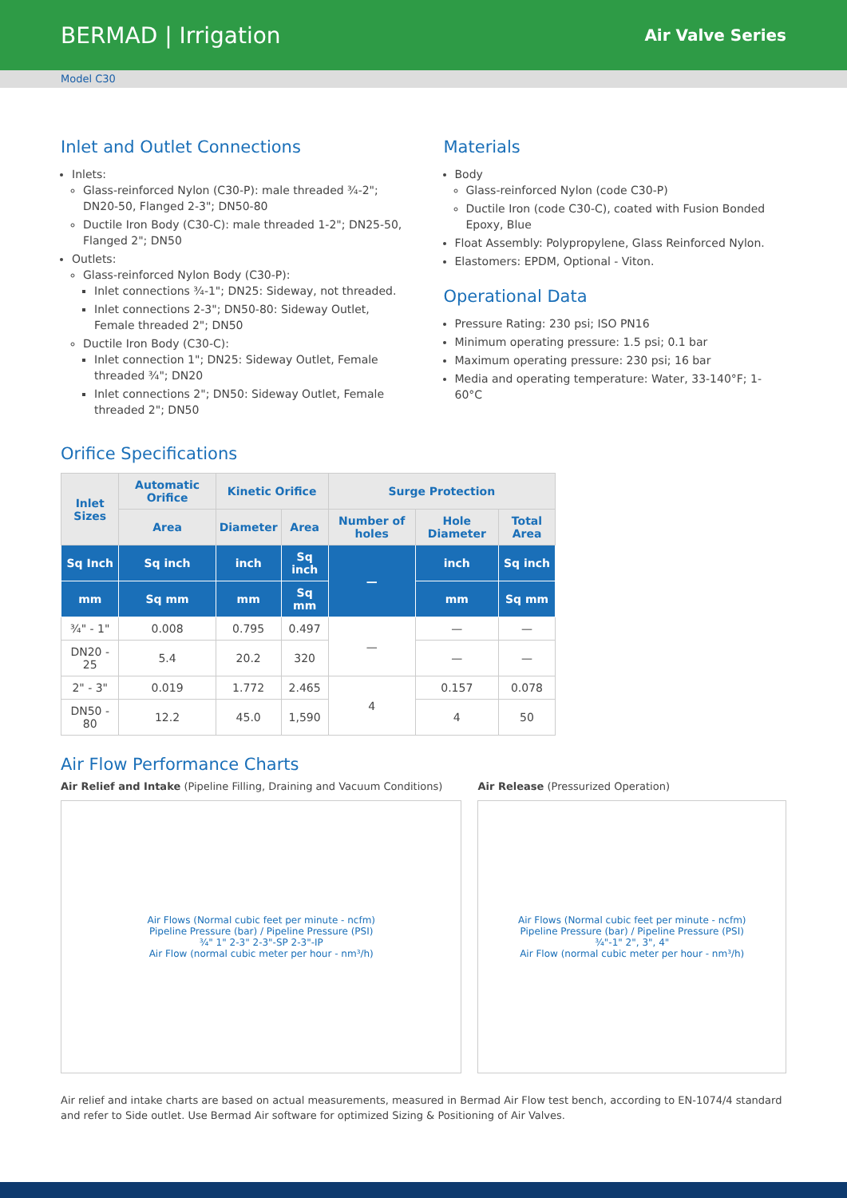BERMAD | Irrigation Air Valve Series
Model C30
Inlet and Outlet Connections
Inlets:
Glass-reinforced Nylon (C30-P): male threaded ¾-2"; DN20-50, Flanged 2-3"; DN50-80
Ductile Iron Body (C30-C): male threaded 1-2"; DN25-50, Flanged 2"; DN50
Outlets:
Glass-reinforced Nylon Body (C30-P):
Inlet connections ¾-1"; DN25: Sideway, not threaded.
Inlet connections 2-3"; DN50-80: Sideway Outlet, Female threaded 2"; DN50
Ductile Iron Body (C30-C):
Inlet connection 1"; DN25: Sideway Outlet, Female threaded ¾"; DN20
Inlet connections 2"; DN50: Sideway Outlet, Female threaded 2"; DN50
Materials
Body
Glass-reinforced Nylon (code C30-P)
Ductile Iron (code C30-C), coated with Fusion Bonded Epoxy, Blue
Float Assembly: Polypropylene, Glass Reinforced Nylon.
Elastomers: EPDM, Optional - Viton.
Operational Data
Pressure Rating: 230 psi; ISO PN16
Minimum operating pressure: 1.5 psi; 0.1 bar
Maximum operating pressure: 230 psi; 16 bar
Media and operating temperature: Water, 33-140°F; 1-60°C
Orifice Specifications
| Inlet Sizes | Automatic Orifice | Kinetic Orifice | | Surge Protection | | |
| --- | --- | --- | --- | --- | --- | --- |
| | Area | Diameter | Area | Number of holes | Hole Diameter | Total Area |
| Sq Inch | Sq inch | inch | Sq inch | — | inch | Sq inch |
| mm | Sq mm | mm | Sq mm | | mm | Sq mm |
| ¾" - 1" | 0.008 | 0.795 | 0.497 | — | — | — |
| DN20 - 25 | 5.4 | 20.2 | 320 | | — | — |
| 2" - 3" | 0.019 | 1.772 | 2.465 | 4 | 0.157 | 0.078 |
| DN50 - 80 | 12.2 | 45.0 | 1,590 | | 4 | 50 |
Air Flow Performance Charts
Air Relief and Intake (Pipeline Filling, Draining and Vacuum Conditions)
Air Flows (Normal cubic feet per minute - ncfm)
Pipeline Pressure (bar) / Pipeline Pressure (PSI)
¾" 1" 2-3" 2-3"-SP 2-3"-IP
Air Flow (normal cubic meter per hour - nm³/h)
Air Release (Pressurized Operation)
Air Flows (Normal cubic feet per minute - ncfm)
Pipeline Pressure (bar) / Pipeline Pressure (PSI)
¾"-1" 2", 3", 4"
Air Flow (normal cubic meter per hour - nm³/h)
Air relief and intake charts are based on actual measurements, measured in Bermad Air Flow test bench, according to EN-1074/4 standard and refer to Side outlet. Use Bermad Air software for optimized Sizing & Positioning of Air Valves.